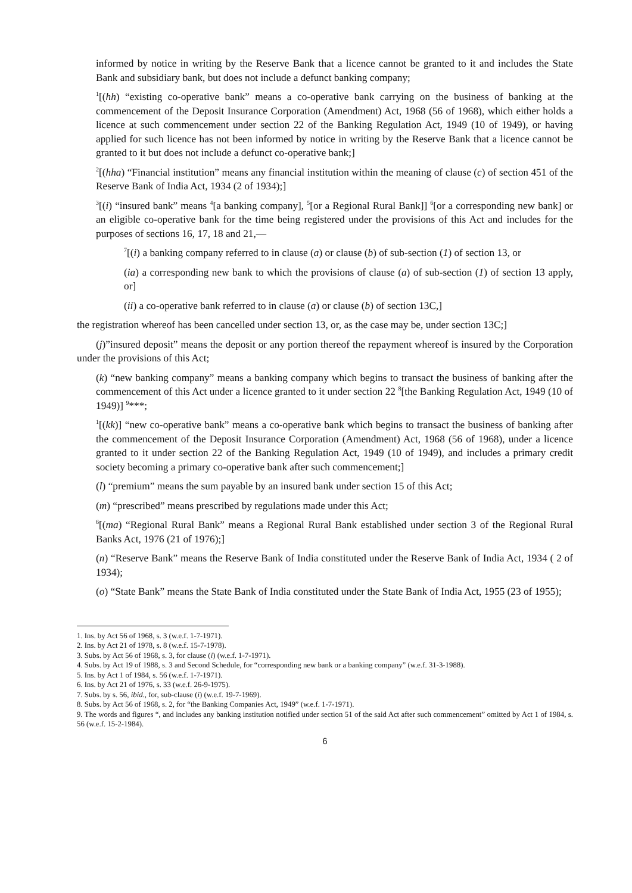informed by notice in writing by the Reserve Bank that a licence cannot be granted to it and includes the State Bank and subsidiary bank, but does not include a defunct banking company;
<sup>1</sup> [(hh) “existing co-operative bank” means a co-operative bank carrying on the business of banking at the commencement of the Deposit Insurance Corporation (Amendment) Act, 1968 (56 of 1968), which either holds a licence at such commencement under section 22 of the Banking Regulation Act, 1949 (10 of 1949), or having applied for such licence has not been informed by notice in writing by the Reserve Bank that a licence cannot be granted to it but does not include a defunct co-operative bank;]
<sup>2</sup> [(hha) “Financial institution” means any financial institution within the meaning of clause (c) of section 451 of the Reserve Bank of India Act, 1934 (2 of 1934);]
<sup>3</sup> [(i) “insured bank” means <sup>4</sup>[a banking company], <sup>5</sup>[or a Regional Rural Bank]] <sup>6</sup>[or a corresponding new bank] or an eligible co-operative bank for the time being registered under the provisions of this Act and includes for the purposes of sections 16, 17, 18 and 21,—
<sup>7</sup> [(i) a banking company referred to in clause (a) or clause (b) of sub-section (1) of section 13, or
(ia) a corresponding new bank to which the provisions of clause (a) of sub-section (1) of section 13 apply, or]
(ii) a co-operative bank referred to in clause (a) or clause (b) of section 13C,]
the registration whereof has been cancelled under section 13, or, as the case may be, under section 13C;]
(j)”insured deposit” means the deposit or any portion thereof the repayment whereof is insured by the Corporation under the provisions of this Act;
(k) “new banking company” means a banking company which begins to transact the business of banking after the commencement of this Act under a licence granted to it under section 22 <sup>8</sup>[the Banking Regulation Act, 1949 (10 of 1949)] <sup>9</sup>***;
<sup>1</sup> [(kk)] “new co-operative bank” means a co-operative bank which begins to transact the business of banking after the commencement of the Deposit Insurance Corporation (Amendment) Act, 1968 (56 of 1968), under a licence granted to it under section 22 of the Banking Regulation Act, 1949 (10 of 1949), and includes a primary credit society becoming a primary co-operative bank after such commencement;]
(l) “premium” means the sum payable by an insured bank under section 15 of this Act;
(m) “prescribed” means prescribed by regulations made under this Act;
<sup>6</sup> [(ma) “Regional Rural Bank” means a Regional Rural Bank established under section 3 of the Regional Rural Banks Act, 1976 (21 of 1976);]
(n) “Reserve Bank” means the Reserve Bank of India constituted under the Reserve Bank of India Act, 1934 ( 2 of 1934);
(o) “State Bank” means the State Bank of India constituted under the State Bank of India Act, 1955 (23 of 1955);
1. Ins. by Act 56 of 1968, s. 3 (w.e.f. 1-7-1971).
2. Ins. by Act 21 of 1978, s. 8 (w.e.f. 15-7-1978).
3. Subs. by Act 56 of 1968, s. 3, for clause (i) (w.e.f. 1-7-1971).
4. Subs. by Act 19 of 1988, s. 3 and Second Schedule, for “corresponding new bank or a banking company” (w.e.f. 31-3-1988).
5. Ins. by Act 1 of 1984, s. 56 (w.e.f. 1-7-1971).
6. Ins. by Act 21 of 1976, s. 33 (w.e.f. 26-9-1975).
7. Subs. by s. 56, ibid., for, sub-clause (i) (w.e.f. 19-7-1969).
8. Subs. by Act 56 of 1968, s. 2, for “the Banking Companies Act, 1949” (w.e.f. 1-7-1971).
9. The words and figures “, and includes any banking institution notified under section 51 of the said Act after such commencement” omitted by Act 1 of 1984, s. 56 (w.e.f. 15-2-1984).
6